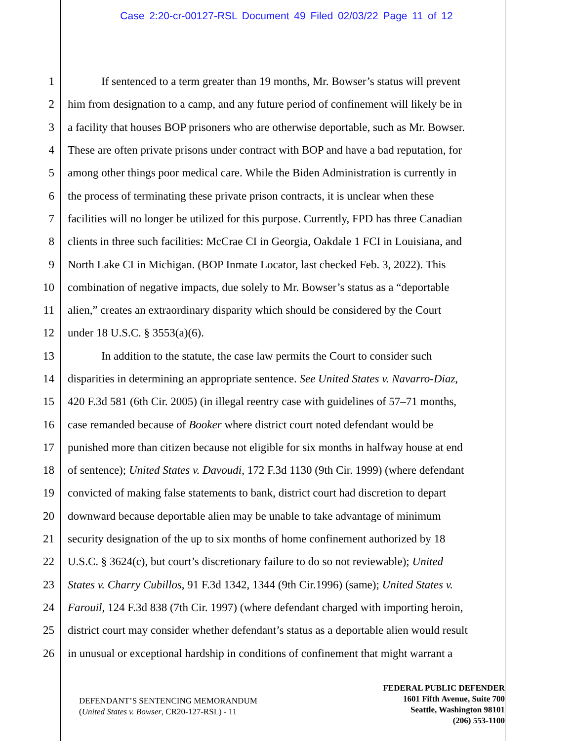Case 2:20-cr-00127-RSL Document 49 Filed 02/03/22 Page 11 of 12
1 If sentenced to a term greater than 19 months, Mr. Bowser’s status will prevent
2 him from designation to a camp, and any future period of confinement will likely be in
3 a facility that houses BOP prisoners who are otherwise deportable, such as Mr. Bowser.
4 These are often private prisons under contract with BOP and have a bad reputation, for
5 among other things poor medical care. While the Biden Administration is currently in
6 the process of terminating these private prison contracts, it is unclear when these
7 facilities will no longer be utilized for this purpose. Currently, FPD has three Canadian
8 clients in three such facilities: McCrae CI in Georgia, Oakdale 1 FCI in Louisiana, and
9 North Lake CI in Michigan. (BOP Inmate Locator, last checked Feb. 3, 2022). This
10 combination of negative impacts, due solely to Mr. Bowser’s status as a “deportable
11 alien,” creates an extraordinary disparity which should be considered by the Court
12 under 18 U.S.C. § 3553(a)(6).
13 In addition to the statute, the case law permits the Court to consider such
14 disparities in determining an appropriate sentence. See United States v. Navarro-Diaz,
15 420 F.3d 581 (6th Cir. 2005) (in illegal reentry case with guidelines of 57–71 months,
16 case remanded because of Booker where district court noted defendant would be
17 punished more than citizen because not eligible for six months in halfway house at end
18 of sentence); United States v. Davoudi, 172 F.3d 1130 (9th Cir. 1999) (where defendant
19 convicted of making false statements to bank, district court had discretion to depart
20 downward because deportable alien may be unable to take advantage of minimum
21 security designation of the up to six months of home confinement authorized by 18
22 U.S.C. § 3624(c), but court’s discretionary failure to do so not reviewable); United
23 States v. Charry Cubillos, 91 F.3d 1342, 1344 (9th Cir.1996) (same); United States v.
24 Farouil, 124 F.3d 838 (7th Cir. 1997) (where defendant charged with importing heroin,
25 district court may consider whether defendant’s status as a deportable alien would result
26 in unusual or exceptional hardship in conditions of confinement that might warrant a
DEFENDANT’S SENTENCING MEMORANDUM
(United States v. Bowser, CR20-127-RSL) - 11
FEDERAL PUBLIC DEFENDER
1601 Fifth Avenue, Suite 700
Seattle, Washington 98101
(206) 553-1100